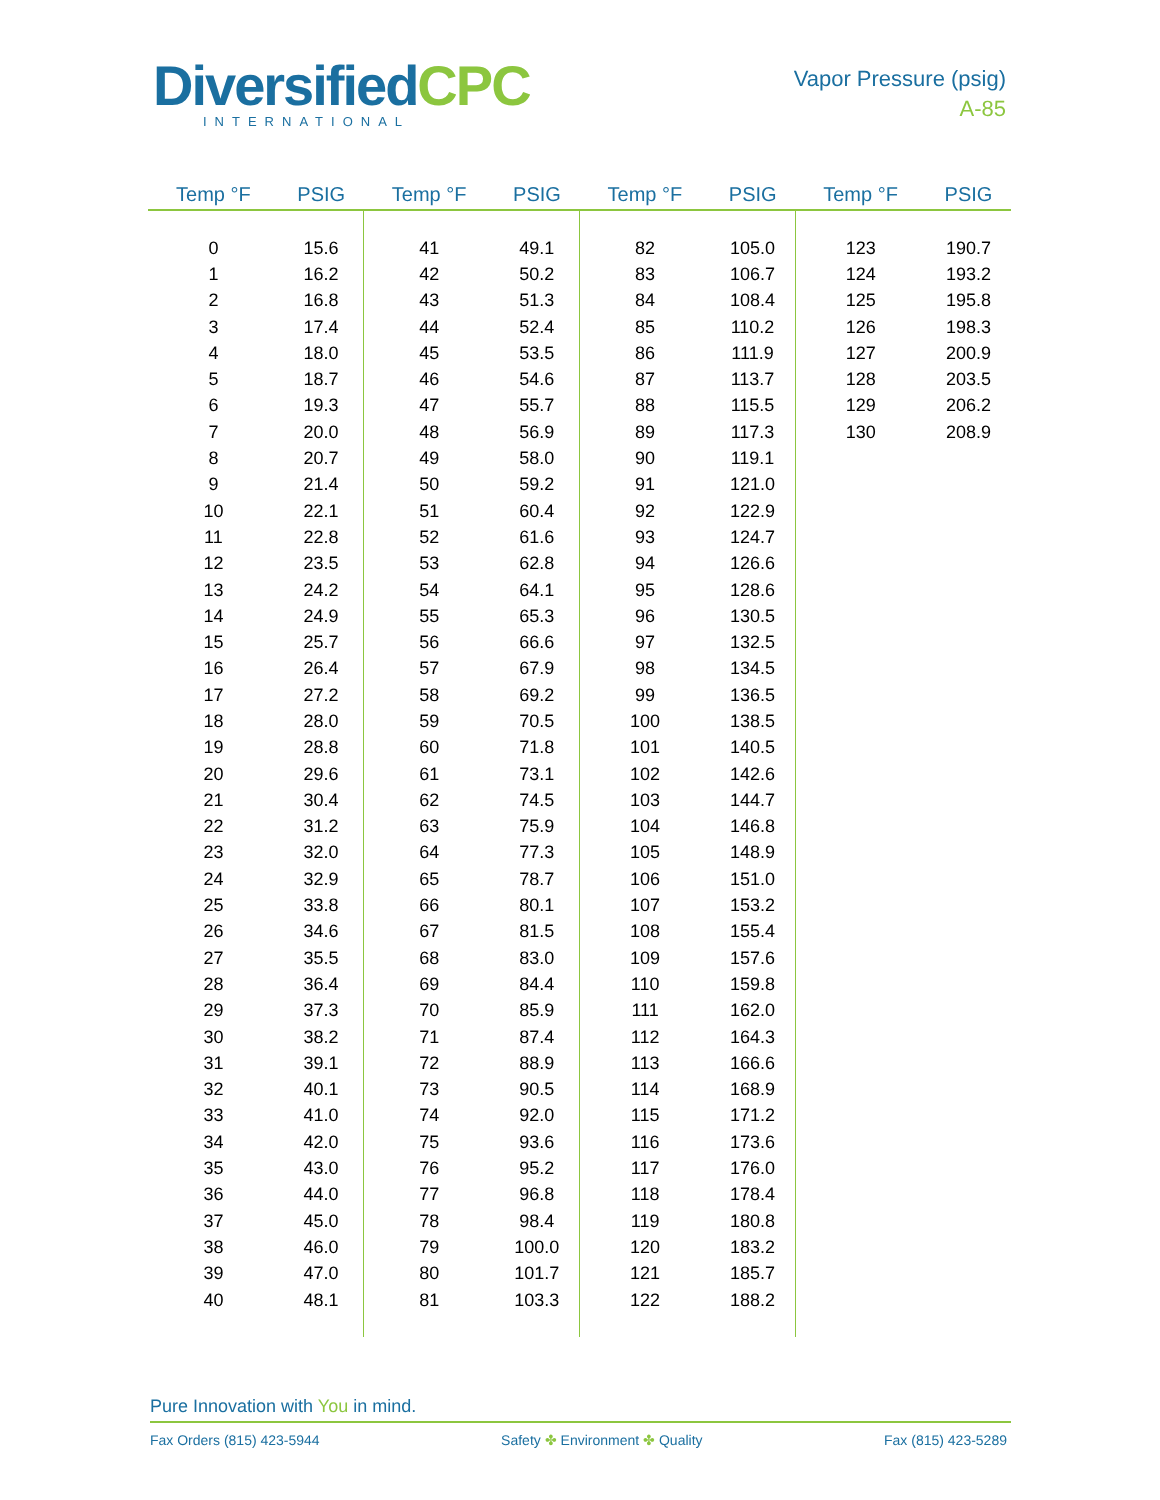DiversifiedCPC
INTERNATIONAL
Vapor Pressure (psig)
A-85
| Temp °F | PSIG | Temp °F | PSIG | Temp °F | PSIG | Temp °F | PSIG |
| --- | --- | --- | --- | --- | --- | --- | --- |
| 0 | 15.6 | 41 | 49.1 | 82 | 105.0 | 123 | 190.7 |
| 1 | 16.2 | 42 | 50.2 | 83 | 106.7 | 124 | 193.2 |
| 2 | 16.8 | 43 | 51.3 | 84 | 108.4 | 125 | 195.8 |
| 3 | 17.4 | 44 | 52.4 | 85 | 110.2 | 126 | 198.3 |
| 4 | 18.0 | 45 | 53.5 | 86 | 111.9 | 127 | 200.9 |
| 5 | 18.7 | 46 | 54.6 | 87 | 113.7 | 128 | 203.5 |
| 6 | 19.3 | 47 | 55.7 | 88 | 115.5 | 129 | 206.2 |
| 7 | 20.0 | 48 | 56.9 | 89 | 117.3 | 130 | 208.9 |
| 8 | 20.7 | 49 | 58.0 | 90 | 119.1 | | |
| 9 | 21.4 | 50 | 59.2 | 91 | 121.0 | | |
| 10 | 22.1 | 51 | 60.4 | 92 | 122.9 | | |
| 11 | 22.8 | 52 | 61.6 | 93 | 124.7 | | |
| 12 | 23.5 | 53 | 62.8 | 94 | 126.6 | | |
| 13 | 24.2 | 54 | 64.1 | 95 | 128.6 | | |
| 14 | 24.9 | 55 | 65.3 | 96 | 130.5 | | |
| 15 | 25.7 | 56 | 66.6 | 97 | 132.5 | | |
| 16 | 26.4 | 57 | 67.9 | 98 | 134.5 | | |
| 17 | 27.2 | 58 | 69.2 | 99 | 136.5 | | |
| 18 | 28.0 | 59 | 70.5 | 100 | 138.5 | | |
| 19 | 28.8 | 60 | 71.8 | 101 | 140.5 | | |
| 20 | 29.6 | 61 | 73.1 | 102 | 142.6 | | |
| 21 | 30.4 | 62 | 74.5 | 103 | 144.7 | | |
| 22 | 31.2 | 63 | 75.9 | 104 | 146.8 | | |
| 23 | 32.0 | 64 | 77.3 | 105 | 148.9 | | |
| 24 | 32.9 | 65 | 78.7 | 106 | 151.0 | | |
| 25 | 33.8 | 66 | 80.1 | 107 | 153.2 | | |
| 26 | 34.6 | 67 | 81.5 | 108 | 155.4 | | |
| 27 | 35.5 | 68 | 83.0 | 109 | 157.6 | | |
| 28 | 36.4 | 69 | 84.4 | 110 | 159.8 | | |
| 29 | 37.3 | 70 | 85.9 | 111 | 162.0 | | |
| 30 | 38.2 | 71 | 87.4 | 112 | 164.3 | | |
| 31 | 39.1 | 72 | 88.9 | 113 | 166.6 | | |
| 32 | 40.1 | 73 | 90.5 | 114 | 168.9 | | |
| 33 | 41.0 | 74 | 92.0 | 115 | 171.2 | | |
| 34 | 42.0 | 75 | 93.6 | 116 | 173.6 | | |
| 35 | 43.0 | 76 | 95.2 | 117 | 176.0 | | |
| 36 | 44.0 | 77 | 96.8 | 118 | 178.4 | | |
| 37 | 45.0 | 78 | 98.4 | 119 | 180.8 | | |
| 38 | 46.0 | 79 | 100.0 | 120 | 183.2 | | |
| 39 | 47.0 | 80 | 101.7 | 121 | 185.7 | | |
| 40 | 48.1 | 81 | 103.3 | 122 | 188.2 | | |
Pure Innovation with You in mind.
Fax Orders (815) 423-5944 Safety ✤ Environment ✤ Quality Fax (815) 423-5289